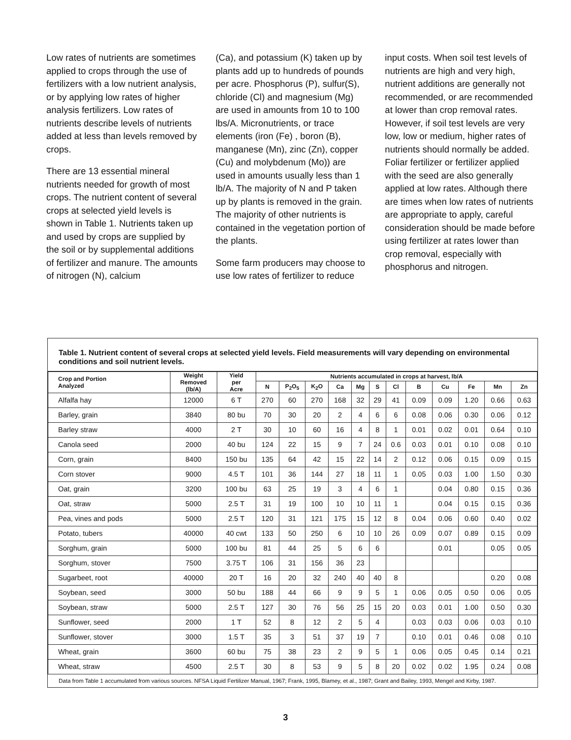Low rates of nutrients are sometimes applied to crops through the use of fertilizers with a low nutrient analysis, or by applying low rates of higher analysis fertilizers. Low rates of nutrients describe levels of nutrients added at less than levels removed by crops.
There are 13 essential mineral nutrients needed for growth of most crops. The nutrient content of several crops at selected yield levels is shown in Table 1. Nutrients taken up and used by crops are supplied by the soil or by supplemental additions of fertilizer and manure. The amounts of nitrogen (N), calcium
(Ca), and potassium (K) taken up by plants add up to hundreds of pounds per acre. Phosphorus (P), sulfur(S), chloride (Cl) and magnesium (Mg) are used in amounts from 10 to 100 lbs/A. Micronutrients, or trace elements (iron (Fe) , boron (B), manganese (Mn), zinc (Zn), copper (Cu) and molybdenum (Mo)) are used in amounts usually less than 1 lb/A. The majority of N and P taken up by plants is removed in the grain. The majority of other nutrients is contained in the vegetation portion of the plants.
Some farm producers may choose to use low rates of fertilizer to reduce
input costs. When soil test levels of nutrients are high and very high, nutrient additions are generally not recommended, or are recommended at lower than crop removal rates. However, if soil test levels are very low, low or medium, higher rates of nutrients should normally be added. Foliar fertilizer or fertilizer applied with the seed are also generally applied at low rates. Although there are times when low rates of nutrients are appropriate to apply, careful consideration should be made before using fertilizer at rates lower than crop removal, especially with phosphorus and nitrogen.
Table 1. Nutrient content of several crops at selected yield levels. Field measurements will vary depending on environmental conditions and soil nutrient levels.
| Crop and Portion Analyzed | Weight Removed (lb/A) | Yield per Acre | Nutrients accumulated in crops at harvest, lb/A | | | | | | | | | | | |
| --- | --- | --- | --- | --- | --- | --- | --- | --- | --- | --- | --- | --- | --- | --- |
| | | | N | P<sub>2</sub>O<sub>5</sub> | K<sub>2</sub>O | Ca | Mg | S | Cl | B | Cu | Fe | Mn | Zn |
| Alfalfa hay | 12000 | 6 T | 270 | 60 | 270 | 168 | 32 | 29 | 41 | 0.09 | 0.09 | 1.20 | 0.66 | 0.63 |
| Barley, grain | 3840 | 80 bu | 70 | 30 | 20 | 2 | 4 | 6 | 6 | 0.08 | 0.06 | 0.30 | 0.06 | 0.12 |
| Barley straw | 4000 | 2 T | 30 | 10 | 60 | 16 | 4 | 8 | 1 | 0.01 | 0.02 | 0.01 | 0.64 | 0.10 |
| Canola seed | 2000 | 40 bu | 124 | 22 | 15 | 9 | 7 | 24 | 0.6 | 0.03 | 0.01 | 0.10 | 0.08 | 0.10 |
| Corn, grain | 8400 | 150 bu | 135 | 64 | 42 | 15 | 22 | 14 | 2 | 0.12 | 0.06 | 0.15 | 0.09 | 0.15 |
| Corn stover | 9000 | 4.5 T | 101 | 36 | 144 | 27 | 18 | 11 | 1 | 0.05 | 0.03 | 1.00 | 1.50 | 0.30 |
| Oat, grain | 3200 | 100 bu | 63 | 25 | 19 | 3 | 4 | 6 | 1 | | 0.04 | 0.80 | 0.15 | 0.36 |
| Oat, straw | 5000 | 2.5 T | 31 | 19 | 100 | 10 | 10 | 11 | 1 | | 0.04 | 0.15 | 0.15 | 0.36 |
| Pea, vines and pods | 5000 | 2.5 T | 120 | 31 | 121 | 175 | 15 | 12 | 8 | 0.04 | 0.06 | 0.60 | 0.40 | 0.02 |
| Potato, tubers | 40000 | 40 cwt | 133 | 50 | 250 | 6 | 10 | 10 | 26 | 0.09 | 0.07 | 0.89 | 0.15 | 0.09 |
| Sorghum, grain | 5000 | 100 bu | 81 | 44 | 25 | 5 | 6 | 6 | | | 0.01 | | 0.05 | 0.05 |
| Sorghum, stover | 7500 | 3.75 T | 106 | 31 | 156 | 36 | 23 | | | | | | | |
| Sugarbeet, root | 40000 | 20 T | 16 | 20 | 32 | 240 | 40 | 40 | 8 | | | | 0.20 | 0.08 |
| Soybean, seed | 3000 | 50 bu | 188 | 44 | 66 | 9 | 9 | 5 | 1 | 0.06 | 0.05 | 0.50 | 0.06 | 0.05 |
| Soybean, straw | 5000 | 2.5 T | 127 | 30 | 76 | 56 | 25 | 15 | 20 | 0.03 | 0.01 | 1.00 | 0.50 | 0.30 |
| Sunflower, seed | 2000 | 1 T | 52 | 8 | 12 | 2 | 5 | 4 | | 0.03 | 0.03 | 0.06 | 0.03 | 0.10 |
| Sunflower, stover | 3000 | 1.5 T | 35 | 3 | 51 | 37 | 19 | 7 | | 0.10 | 0.01 | 0.46 | 0.08 | 0.10 |
| Wheat, grain | 3600 | 60 bu | 75 | 38 | 23 | 2 | 9 | 5 | 1 | 0.06 | 0.05 | 0.45 | 0.14 | 0.21 |
| Wheat, straw | 4500 | 2.5 T | 30 | 8 | 53 | 9 | 5 | 8 | 20 | 0.02 | 0.02 | 1.95 | 0.24 | 0.08 |
Data from Table 1 accumulated from various sources. NFSA Liquid Fertilizer Manual, 1967; Frank, 1995, Blamey, et al., 1987; Grant and Bailey, 1993, Mengel and Kirby, 1987.
3